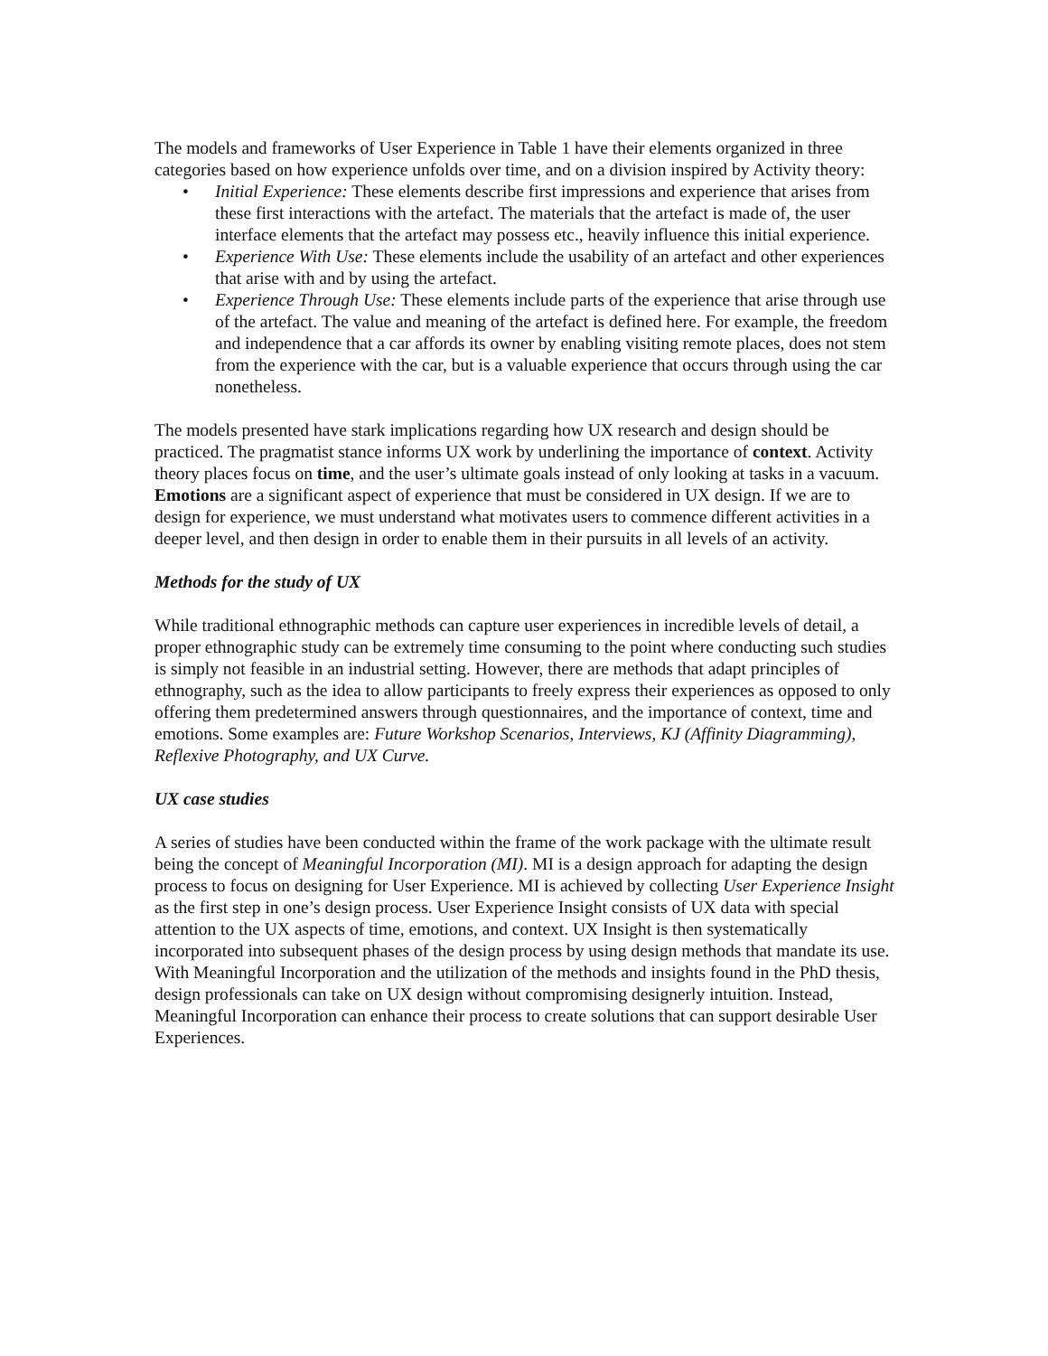The models and frameworks of User Experience in Table 1 have their elements organized in three categories based on how experience unfolds over time, and on a division inspired by Activity theory:
• Initial Experience: These elements describe first impressions and experience that arises from these first interactions with the artefact. The materials that the artefact is made of, the user interface elements that the artefact may possess etc., heavily influence this initial experience.
• Experience With Use: These elements include the usability of an artefact and other experiences that arise with and by using the artefact.
• Experience Through Use: These elements include parts of the experience that arise through use of the artefact. The value and meaning of the artefact is defined here. For example, the freedom and independence that a car affords its owner by enabling visiting remote places, does not stem from the experience with the car, but is a valuable experience that occurs through using the car nonetheless.
The models presented have stark implications regarding how UX research and design should be practiced. The pragmatist stance informs UX work by underlining the importance of context. Activity theory places focus on time, and the user’s ultimate goals instead of only looking at tasks in a vacuum. Emotions are a significant aspect of experience that must be considered in UX design. If we are to design for experience, we must understand what motivates users to commence different activities in a deeper level, and then design in order to enable them in their pursuits in all levels of an activity.
Methods for the study of UX
While traditional ethnographic methods can capture user experiences in incredible levels of detail, a proper ethnographic study can be extremely time consuming to the point where conducting such studies is simply not feasible in an industrial setting. However, there are methods that adapt principles of ethnography, such as the idea to allow participants to freely express their experiences as opposed to only offering them predetermined answers through questionnaires, and the importance of context, time and emotions. Some examples are: Future Workshop Scenarios, Interviews, KJ (Affinity Diagramming), Reflexive Photography, and UX Curve.
UX case studies
A series of studies have been conducted within the frame of the work package with the ultimate result being the concept of Meaningful Incorporation (MI). MI is a design approach for adapting the design process to focus on designing for User Experience. MI is achieved by collecting User Experience Insight as the first step in one’s design process. User Experience Insight consists of UX data with special attention to the UX aspects of time, emotions, and context. UX Insight is then systematically incorporated into subsequent phases of the design process by using design methods that mandate its use. With Meaningful Incorporation and the utilization of the methods and insights found in the PhD thesis, design professionals can take on UX design without compromising designerly intuition. Instead, Meaningful Incorporation can enhance their process to create solutions that can support desirable User Experiences.